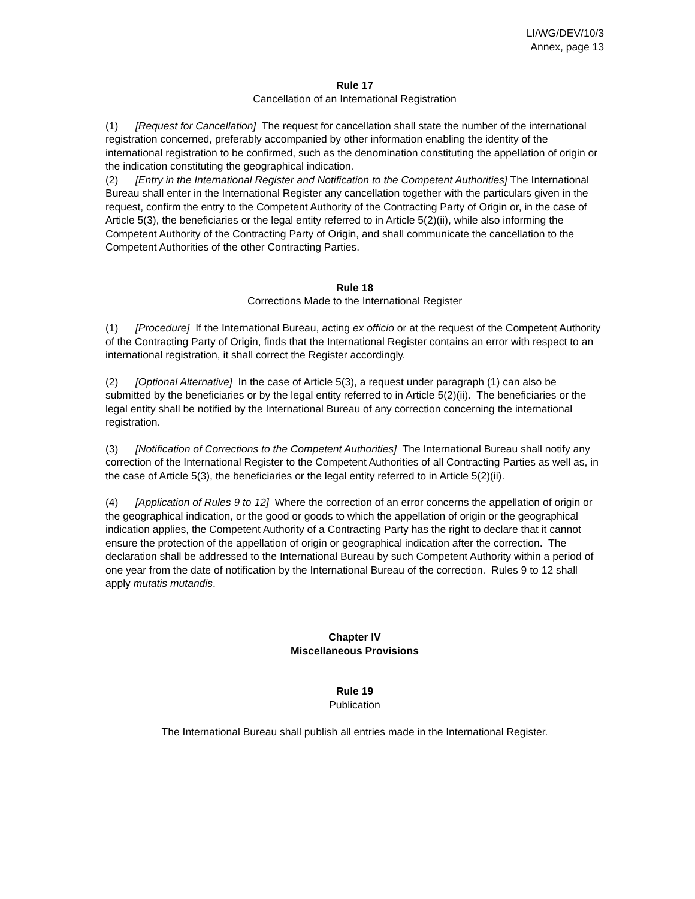LI/WG/DEV/10/3
Annex, page 13
Rule 17
Cancellation of an International Registration
(1) [Request for Cancellation] The request for cancellation shall state the number of the international registration concerned, preferably accompanied by other information enabling the identity of the international registration to be confirmed, such as the denomination constituting the appellation of origin or the indication constituting the geographical indication.
(2) [Entry in the International Register and Notification to the Competent Authorities] The International Bureau shall enter in the International Register any cancellation together with the particulars given in the request, confirm the entry to the Competent Authority of the Contracting Party of Origin or, in the case of Article 5(3), the beneficiaries or the legal entity referred to in Article 5(2)(ii), while also informing the Competent Authority of the Contracting Party of Origin, and shall communicate the cancellation to the Competent Authorities of the other Contracting Parties.
Rule 18
Corrections Made to the International Register
(1) [Procedure] If the International Bureau, acting ex officio or at the request of the Competent Authority of the Contracting Party of Origin, finds that the International Register contains an error with respect to an international registration, it shall correct the Register accordingly.
(2) [Optional Alternative] In the case of Article 5(3), a request under paragraph (1) can also be submitted by the beneficiaries or by the legal entity referred to in Article 5(2)(ii). The beneficiaries or the legal entity shall be notified by the International Bureau of any correction concerning the international registration.
(3) [Notification of Corrections to the Competent Authorities] The International Bureau shall notify any correction of the International Register to the Competent Authorities of all Contracting Parties as well as, in the case of Article 5(3), the beneficiaries or the legal entity referred to in Article 5(2)(ii).
(4) [Application of Rules 9 to 12] Where the correction of an error concerns the appellation of origin or the geographical indication, or the good or goods to which the appellation of origin or the geographical indication applies, the Competent Authority of a Contracting Party has the right to declare that it cannot ensure the protection of the appellation of origin or geographical indication after the correction. The declaration shall be addressed to the International Bureau by such Competent Authority within a period of one year from the date of notification by the International Bureau of the correction. Rules 9 to 12 shall apply mutatis mutandis.
Chapter IV
Miscellaneous Provisions
Rule 19
Publication
The International Bureau shall publish all entries made in the International Register.